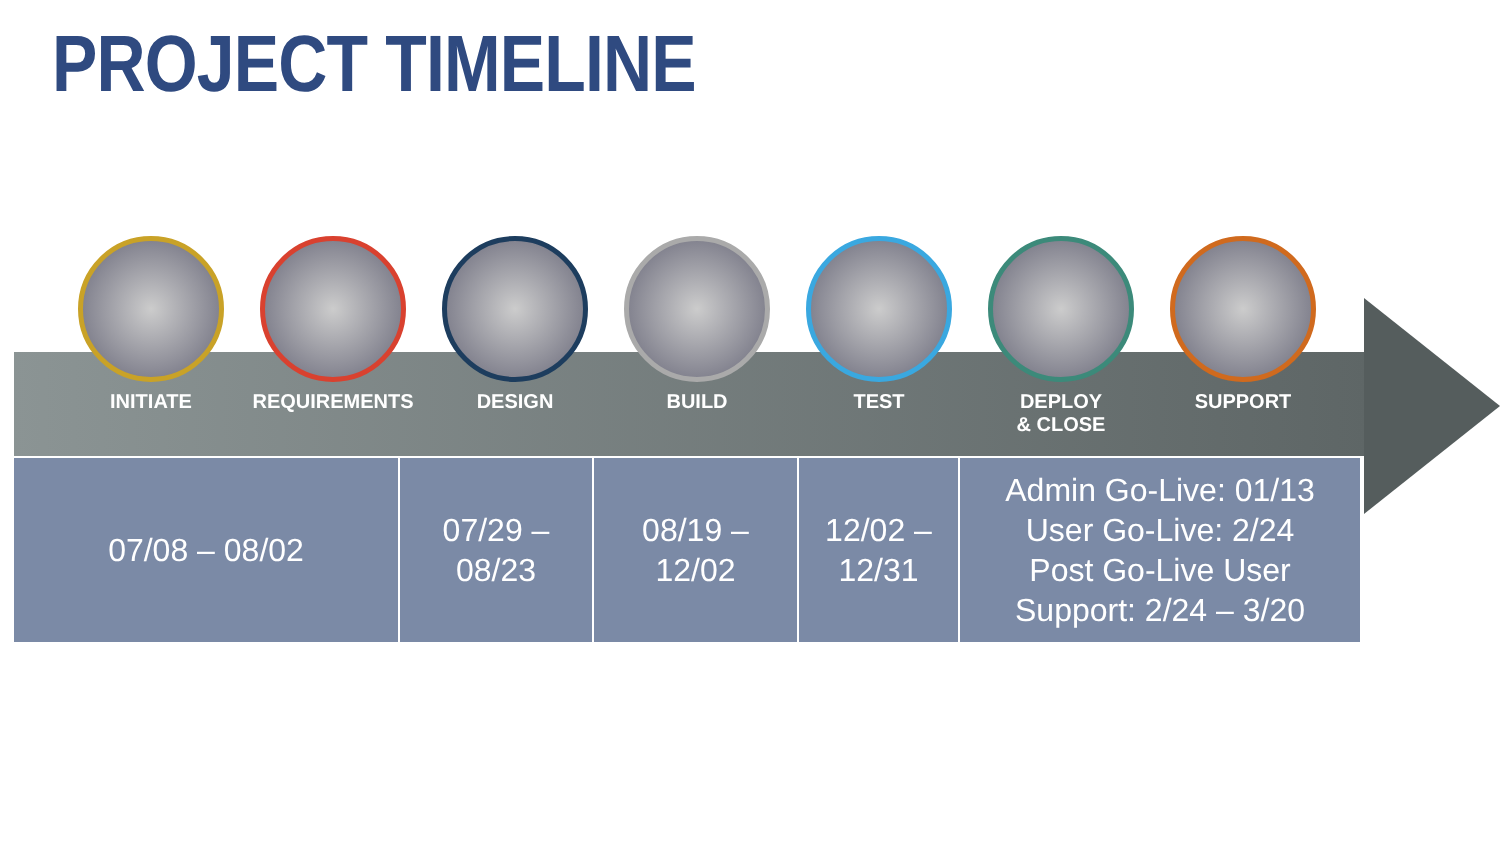PROJECT TIMELINE
INITIATE REQUIREMENTS DESIGN BUILD TEST DEPLOY
& CLOSE
SUPPORT
| 07/08 – 08/02 | 07/29 – 08/23 | 08/19 – 12/02 | 12/02 – 12/31 | Admin Go-Live: 01/13 User Go-Live: 2/24 Post Go-Live User Support: 2/24 – 3/20 |